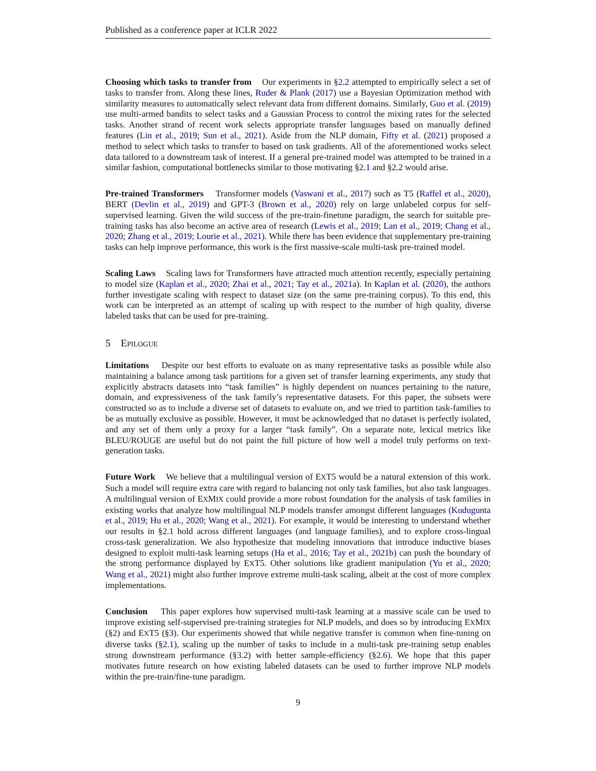Published as a conference paper at ICLR 2022
Choosing which tasks to transfer from Our experiments in §2.2 attempted to empirically select a set of tasks to transfer from. Along these lines, Ruder & Plank (2017) use a Bayesian Optimization method with similarity measures to automatically select relevant data from different domains. Similarly, Guo et al. (2019) use multi-armed bandits to select tasks and a Gaussian Process to control the mixing rates for the selected tasks. Another strand of recent work selects appropriate transfer languages based on manually defined features (Lin et al., 2019; Sun et al., 2021). Aside from the NLP domain, Fifty et al. (2021) proposed a method to select which tasks to transfer to based on task gradients. All of the aforementioned works select data tailored to a downstream task of interest. If a general pre-trained model was attempted to be trained in a similar fashion, computational bottlenecks similar to those motivating §2.1 and §2.2 would arise.
Pre-trained Transformers Transformer models (Vaswani et al., 2017) such as T5 (Raffel et al., 2020), BERT (Devlin et al., 2019) and GPT-3 (Brown et al., 2020) rely on large unlabeled corpus for self-supervised learning. Given the wild success of the pre-train-finetune paradigm, the search for suitable pre-training tasks has also become an active area of research (Lewis et al., 2019; Lan et al., 2019; Chang et al., 2020; Zhang et al., 2019; Lourie et al., 2021). While there has been evidence that supplementary pre-training tasks can help improve performance, this work is the first massive-scale multi-task pre-trained model.
Scaling Laws Scaling laws for Transformers have attracted much attention recently, especially pertaining to model size (Kaplan et al., 2020; Zhai et al., 2021; Tay et al., 2021a). In Kaplan et al. (2020), the authors further investigate scaling with respect to dataset size (on the same pre-training corpus). To this end, this work can be interpreted as an attempt of scaling up with respect to the number of high quality, diverse labeled tasks that can be used for pre-training.
5 EPILOGUE
Limitations Despite our best efforts to evaluate on as many representative tasks as possible while also maintaining a balance among task partitions for a given set of transfer learning experiments, any study that explicitly abstracts datasets into “task families” is highly dependent on nuances pertaining to the nature, domain, and expressiveness of the task family’s representative datasets. For this paper, the subsets were constructed so as to include a diverse set of datasets to evaluate on, and we tried to partition task-families to be as mutually exclusive as possible. However, it must be acknowledged that no dataset is perfectly isolated, and any set of them only a proxy for a larger “task family”. On a separate note, lexical metrics like BLEU/ROUGE are useful but do not paint the full picture of how well a model truly performs on text-generation tasks.
Future Work We believe that a multilingual version of EXT5 would be a natural extension of this work. Such a model will require extra care with regard to balancing not only task families, but also task languages. A multilingual version of EXMIX could provide a more robust foundation for the analysis of task families in existing works that analyze how multilingual NLP models transfer amongst different languages (Kudugunta et al., 2019; Hu et al., 2020; Wang et al., 2021). For example, it would be interesting to understand whether our results in §2.1 hold across different languages (and language families), and to explore cross-lingual cross-task generalization. We also hypothesize that modeling innovations that introduce inductive biases designed to exploit multi-task learning setups (Ha et al., 2016; Tay et al., 2021b) can push the boundary of the strong performance displayed by EXT5. Other solutions like gradient manipulation (Yu et al., 2020; Wang et al., 2021) might also further improve extreme multi-task scaling, albeit at the cost of more complex implementations.
Conclusion This paper explores how supervised multi-task learning at a massive scale can be used to improve existing self-supervised pre-training strategies for NLP models, and does so by introducing EXMIX (§2) and EXT5 (§3). Our experiments showed that while negative transfer is common when fine-tuning on diverse tasks (§2.1), scaling up the number of tasks to include in a multi-task pre-training setup enables strong downstream performance (§3.2) with better sample-efficiency (§2.6). We hope that this paper motivates future research on how existing labeled datasets can be used to further improve NLP models within the pre-train/fine-tune paradigm.
9